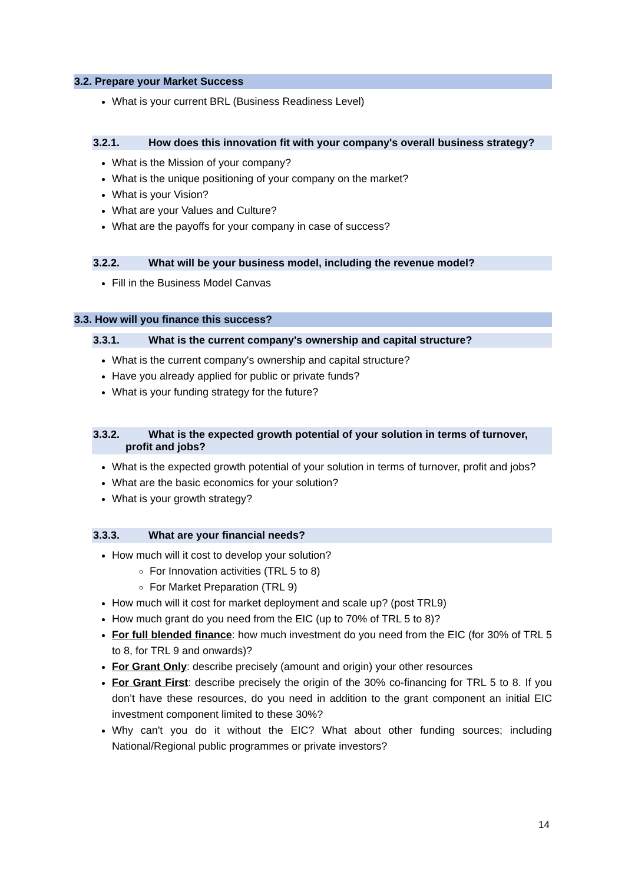3.2. Prepare your Market Success
What is your current BRL (Business Readiness Level)
3.2.1. How does this innovation fit with your company's overall business strategy?
What is the Mission of your company?
What is the unique positioning of your company on the market?
What is your Vision?
What are your Values and Culture?
What are the payoffs for your company in case of success?
3.2.2. What will be your business model, including the revenue model?
Fill in the Business Model Canvas
3.3. How will you finance this success?
3.3.1. What is the current company's ownership and capital structure?
What is the current company's ownership and capital structure?
Have you already applied for public or private funds?
What is your funding strategy for the future?
3.3.2. What is the expected growth potential of your solution in terms of turnover,
profit and jobs?
What is the expected growth potential of your solution in terms of turnover, profit and jobs?
What are the basic economics for your solution?
What is your growth strategy?
3.3.3. What are your financial needs?
How much will it cost to develop your solution?
For Innovation activities (TRL 5 to 8)
For Market Preparation (TRL 9)
How much will it cost for market deployment and scale up? (post TRL9)
How much grant do you need from the EIC (up to 70% of TRL 5 to 8)?
For full blended finance: how much investment do you need from the EIC (for 30% of TRL 5 to 8, for TRL 9 and onwards)?
For Grant Only: describe precisely (amount and origin) your other resources
For Grant First: describe precisely the origin of the 30% co-financing for TRL 5 to 8. If you don’t have these resources, do you need in addition to the grant component an initial EIC investment component limited to these 30%?
Why can't you do it without the EIC? What about other funding sources; including National/Regional public programmes or private investors?
14